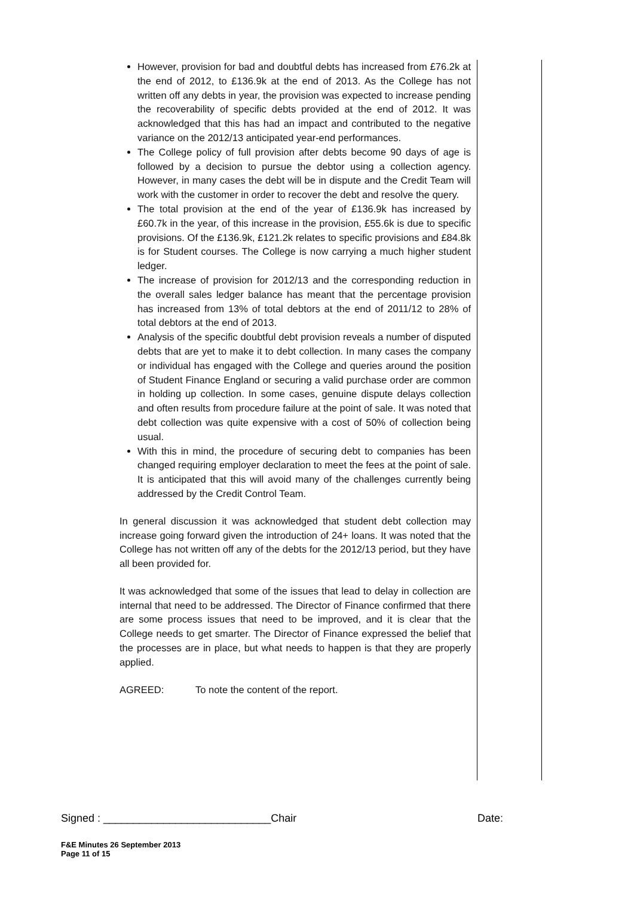However, provision for bad and doubtful debts has increased from £76.2k at the end of 2012, to £136.9k at the end of 2013. As the College has not written off any debts in year, the provision was expected to increase pending the recoverability of specific debts provided at the end of 2012. It was acknowledged that this has had an impact and contributed to the negative variance on the 2012/13 anticipated year-end performances.
The College policy of full provision after debts become 90 days of age is followed by a decision to pursue the debtor using a collection agency. However, in many cases the debt will be in dispute and the Credit Team will work with the customer in order to recover the debt and resolve the query.
The total provision at the end of the year of £136.9k has increased by £60.7k in the year, of this increase in the provision, £55.6k is due to specific provisions. Of the £136.9k, £121.2k relates to specific provisions and £84.8k is for Student courses. The College is now carrying a much higher student ledger.
The increase of provision for 2012/13 and the corresponding reduction in the overall sales ledger balance has meant that the percentage provision has increased from 13% of total debtors at the end of 2011/12 to 28% of total debtors at the end of 2013.
Analysis of the specific doubtful debt provision reveals a number of disputed debts that are yet to make it to debt collection. In many cases the company or individual has engaged with the College and queries around the position of Student Finance England or securing a valid purchase order are common in holding up collection. In some cases, genuine dispute delays collection and often results from procedure failure at the point of sale. It was noted that debt collection was quite expensive with a cost of 50% of collection being usual.
With this in mind, the procedure of securing debt to companies has been changed requiring employer declaration to meet the fees at the point of sale. It is anticipated that this will avoid many of the challenges currently being addressed by the Credit Control Team.
In general discussion it was acknowledged that student debt collection may increase going forward given the introduction of 24+ loans. It was noted that the College has not written off any of the debts for the 2012/13 period, but they have all been provided for.
It was acknowledged that some of the issues that lead to delay in collection are internal that need to be addressed. The Director of Finance confirmed that there are some process issues that need to be improved, and it is clear that the College needs to get smarter. The Director of Finance expressed the belief that the processes are in place, but what needs to happen is that they are properly applied.
AGREED: To note the content of the report.
Signed : ____________________________Chair Date:
F&E Minutes 26 September 2013
Page 11 of 15